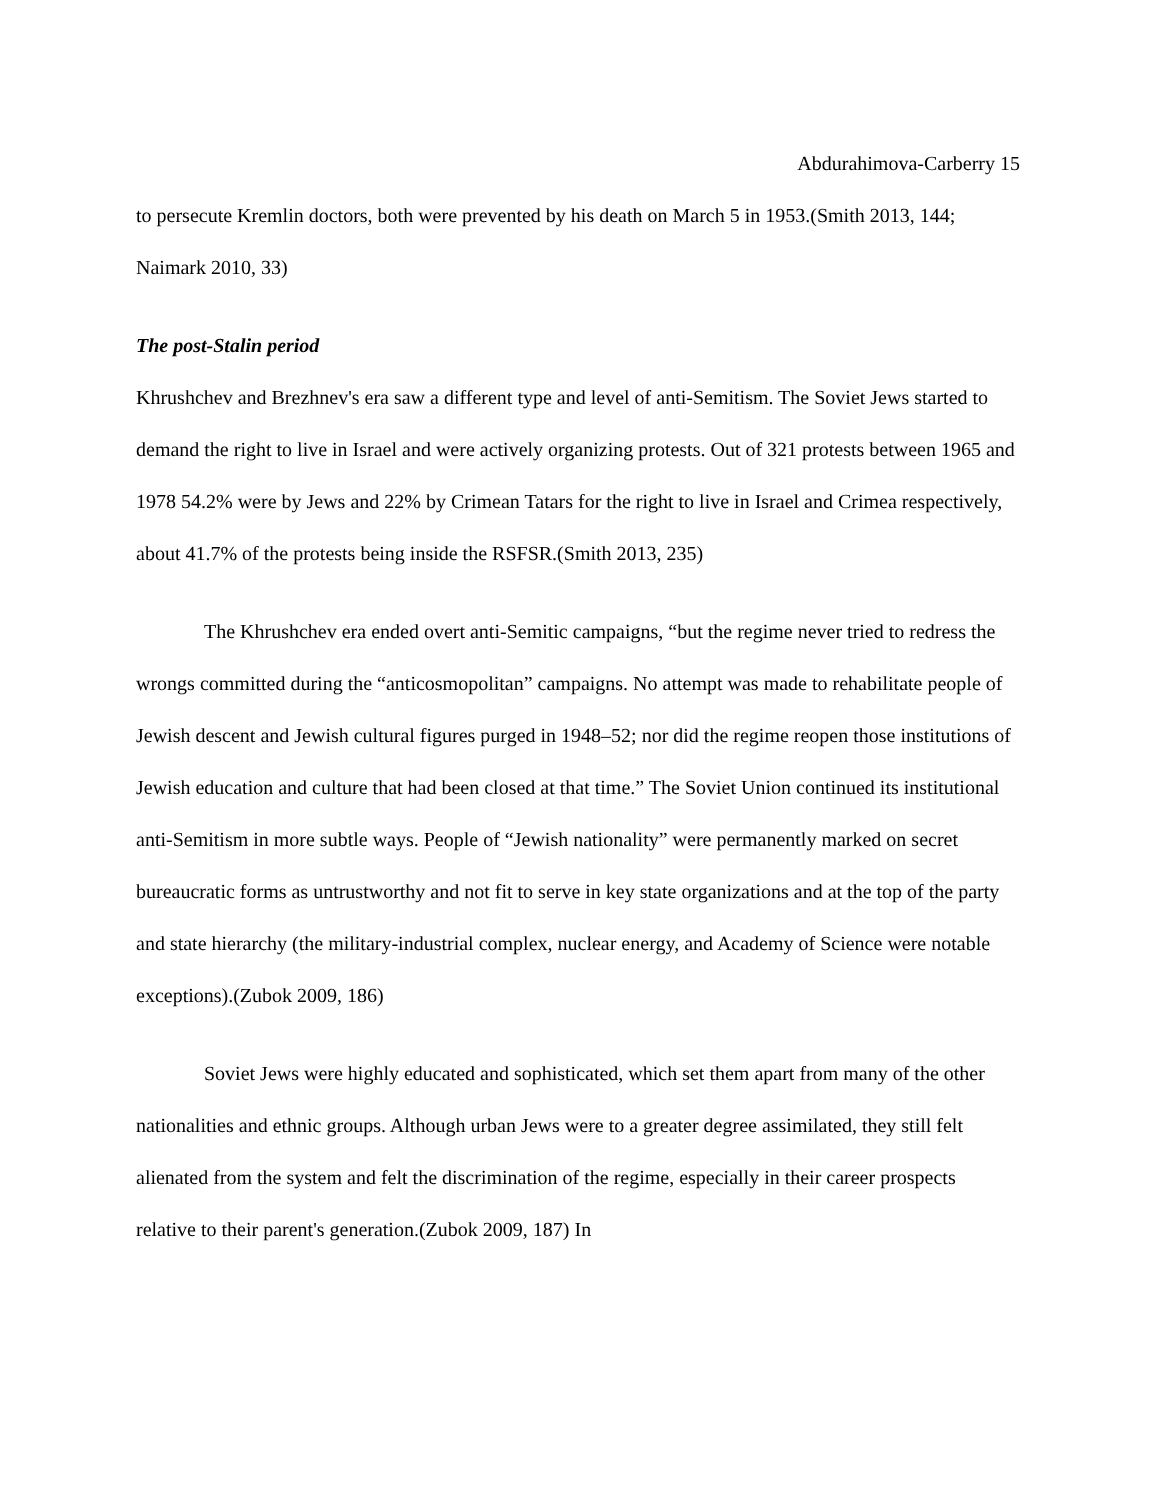Abdurahimova-Carberry 15
to persecute Kremlin doctors, both were prevented by his death on March 5 in 1953.(Smith 2013, 144; Naimark 2010, 33)
The post-Stalin period
Khrushchev and Brezhnev's era saw a different type and level of anti-Semitism. The Soviet Jews started to demand the right to live in Israel and were actively organizing protests. Out of 321 protests between 1965 and 1978 54.2% were by Jews and 22% by Crimean Tatars for the right to live in Israel and Crimea respectively, about 41.7% of the protests being inside the RSFSR.(Smith 2013, 235)
The Khrushchev era ended overt anti-Semitic campaigns, “but the regime never tried to redress the wrongs committed during the “anticosmopolitan” campaigns. No attempt was made to rehabilitate people of Jewish descent and Jewish cultural figures purged in 1948–52; nor did the regime reopen those institutions of Jewish education and culture that had been closed at that time.” The Soviet Union continued its institutional anti-Semitism in more subtle ways. People of “Jewish nationality” were permanently marked on secret bureaucratic forms as untrustworthy and not fit to serve in key state organizations and at the top of the party and state hierarchy (the military-industrial complex, nuclear energy, and Academy of Science were notable exceptions).(Zubok 2009, 186)
Soviet Jews were highly educated and sophisticated, which set them apart from many of the other nationalities and ethnic groups. Although urban Jews were to a greater degree assimilated, they still felt alienated from the system and felt the discrimination of the regime, especially in their career prospects relative to their parent's generation.(Zubok 2009, 187) In